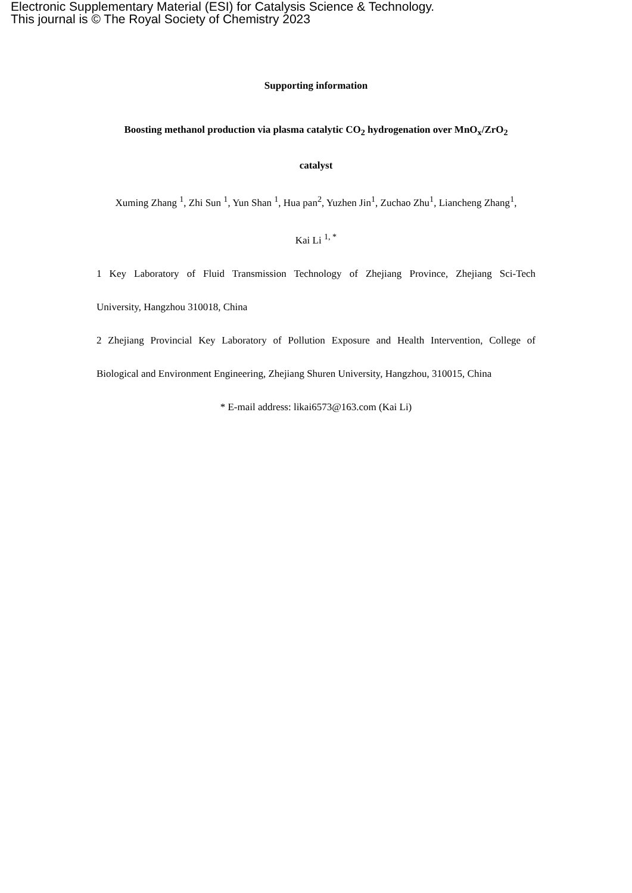Electronic Supplementary Material (ESI) for Catalysis Science & Technology.
This journal is © The Royal Society of Chemistry 2023
Supporting information
Boosting methanol production via plasma catalytic CO<sub>2</sub> hydrogenation over MnO<sub>x</sub>/ZrO<sub>2</sub>
catalyst
Xuming Zhang <sup>1</sup>, Zhi Sun <sup>1</sup>, Yun Shan <sup>1</sup>, Hua pan<sup>2</sup>, Yuzhen Jin<sup>1</sup>, Zuchao Zhu<sup>1</sup>, Liancheng Zhang<sup>1</sup>,
Kai Li <sup>1, *</sup>
1 Key Laboratory of Fluid Transmission Technology of Zhejiang Province, Zhejiang Sci-Tech
University, Hangzhou 310018, China
2 Zhejiang Provincial Key Laboratory of Pollution Exposure and Health Intervention, College of
Biological and Environment Engineering, Zhejiang Shuren University, Hangzhou, 310015, China
* E-mail address: likai6573@163.com (Kai Li)